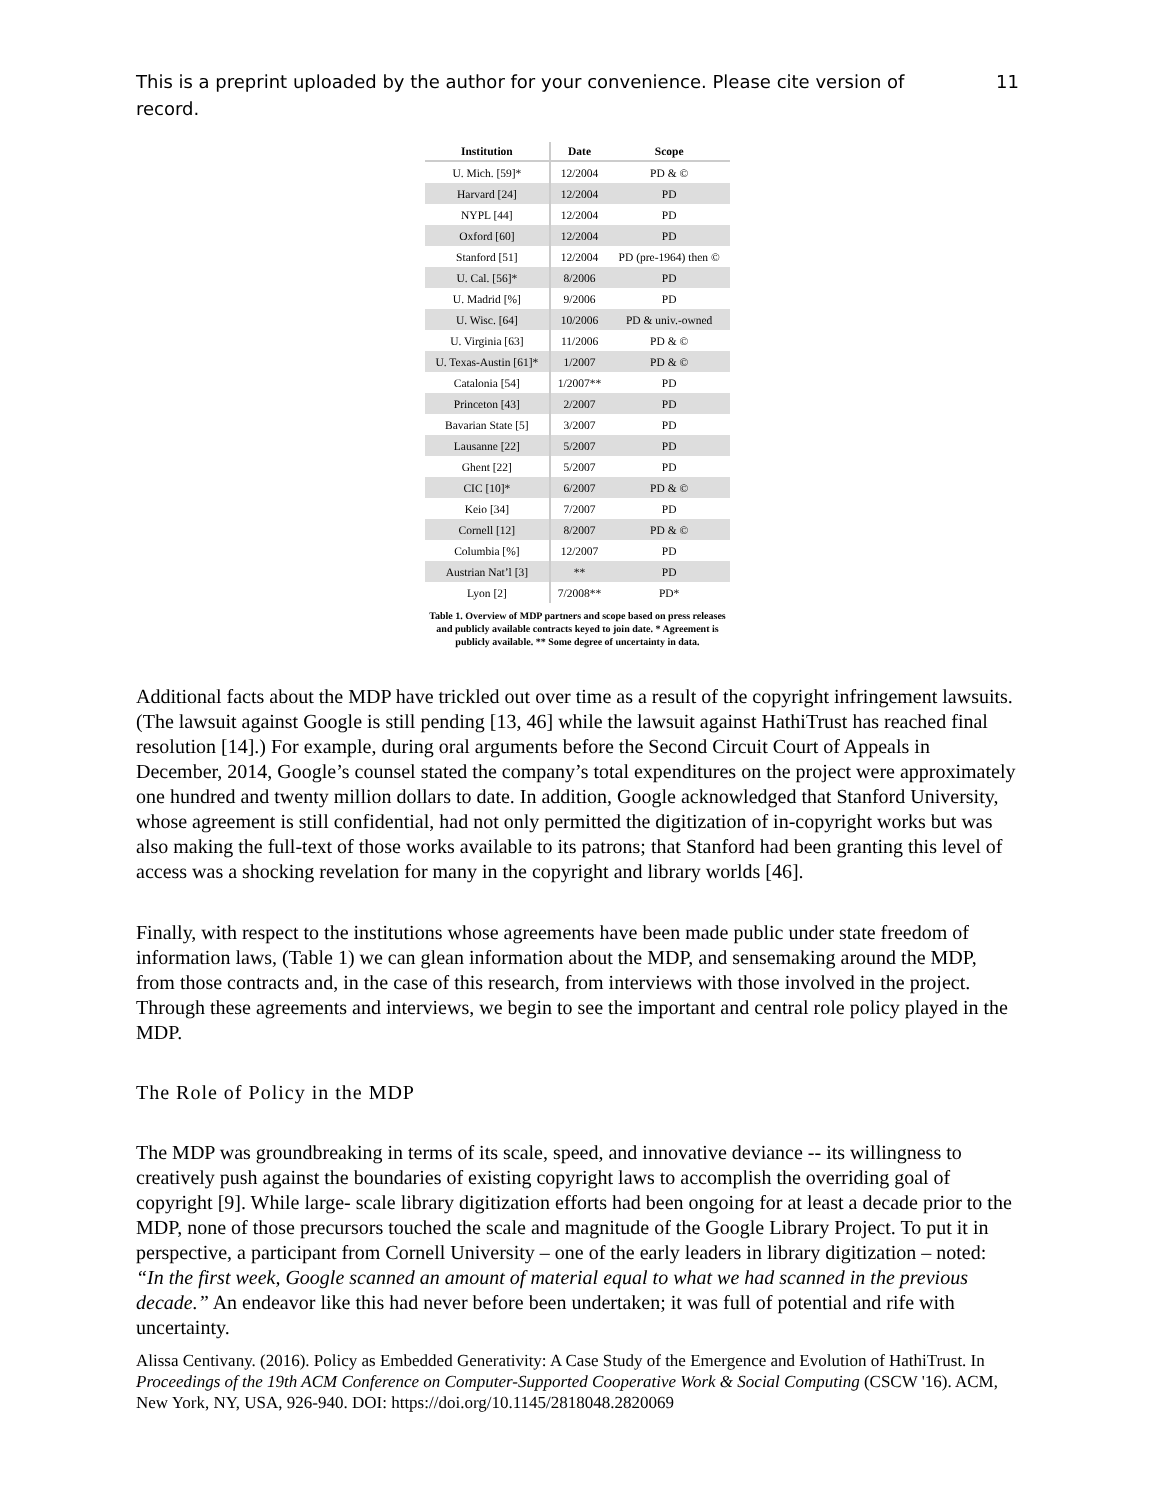This is a preprint uploaded by the author for your convenience. Please cite version of record. 11
| Institution | Date | Scope |
| --- | --- | --- |
| U. Mich. [59]* | 12/2004 | PD & © |
| Harvard [24] | 12/2004 | PD |
| NYPL [44] | 12/2004 | PD |
| Oxford [60] | 12/2004 | PD |
| Stanford [51] | 12/2004 | PD (pre-1964) then © |
| U. Cal. [56]* | 8/2006 | PD |
| U. Madrid [%] | 9/2006 | PD |
| U. Wisc. [64] | 10/2006 | PD & univ.-owned |
| U. Virginia [63] | 11/2006 | PD & © |
| U. Texas-Austin [61]* | 1/2007 | PD & © |
| Catalonia [54] | 1/2007** | PD |
| Princeton [43] | 2/2007 | PD |
| Bavarian State [5] | 3/2007 | PD |
| Lausanne [22] | 5/2007 | PD |
| Ghent [22] | 5/2007 | PD |
| CIC [10]* | 6/2007 | PD & © |
| Keio [34] | 7/2007 | PD |
| Cornell [12] | 8/2007 | PD & © |
| Columbia [%] | 12/2007 | PD |
| Austrian Nat’l [3] | ** | PD |
| Lyon [2] | 7/2008** | PD* |
Table 1. Overview of MDP partners and scope based on press releases and publicly available contracts keyed to join date. * Agreement is publicly available. ** Some degree of uncertainty in data.
Additional facts about the MDP have trickled out over time as a result of the copyright infringement lawsuits. (The lawsuit against Google is still pending [13, 46] while the lawsuit against HathiTrust has reached final resolution [14].) For example, during oral arguments before the Second Circuit Court of Appeals in December, 2014, Google’s counsel stated the company’s total expenditures on the project were approximately one hundred and twenty million dollars to date. In addition, Google acknowledged that Stanford University, whose agreement is still confidential, had not only permitted the digitization of in-copyright works but was also making the full-text of those works available to its patrons; that Stanford had been granting this level of access was a shocking revelation for many in the copyright and library worlds [46].
Finally, with respect to the institutions whose agreements have been made public under state freedom of information laws, (Table 1) we can glean information about the MDP, and sensemaking around the MDP, from those contracts and, in the case of this research, from interviews with those involved in the project. Through these agreements and interviews, we begin to see the important and central role policy played in the MDP.
The Role of Policy in the MDP
The MDP was groundbreaking in terms of its scale, speed, and innovative deviance -- its willingness to creatively push against the boundaries of existing copyright laws to accomplish the overriding goal of copyright [9]. While large- scale library digitization efforts had been ongoing for at least a decade prior to the MDP, none of those precursors touched the scale and magnitude of the Google Library Project. To put it in perspective, a participant from Cornell University – one of the early leaders in library digitization – noted: “In the first week, Google scanned an amount of material equal to what we had scanned in the previous decade.” An endeavor like this had never before been undertaken; it was full of potential and rife with uncertainty.
Alissa Centivany. (2016). Policy as Embedded Generativity: A Case Study of the Emergence and Evolution of HathiTrust. In Proceedings of the 19th ACM Conference on Computer-Supported Cooperative Work & Social Computing (CSCW '16). ACM, New York, NY, USA, 926-940. DOI: https://doi.org/10.1145/2818048.2820069